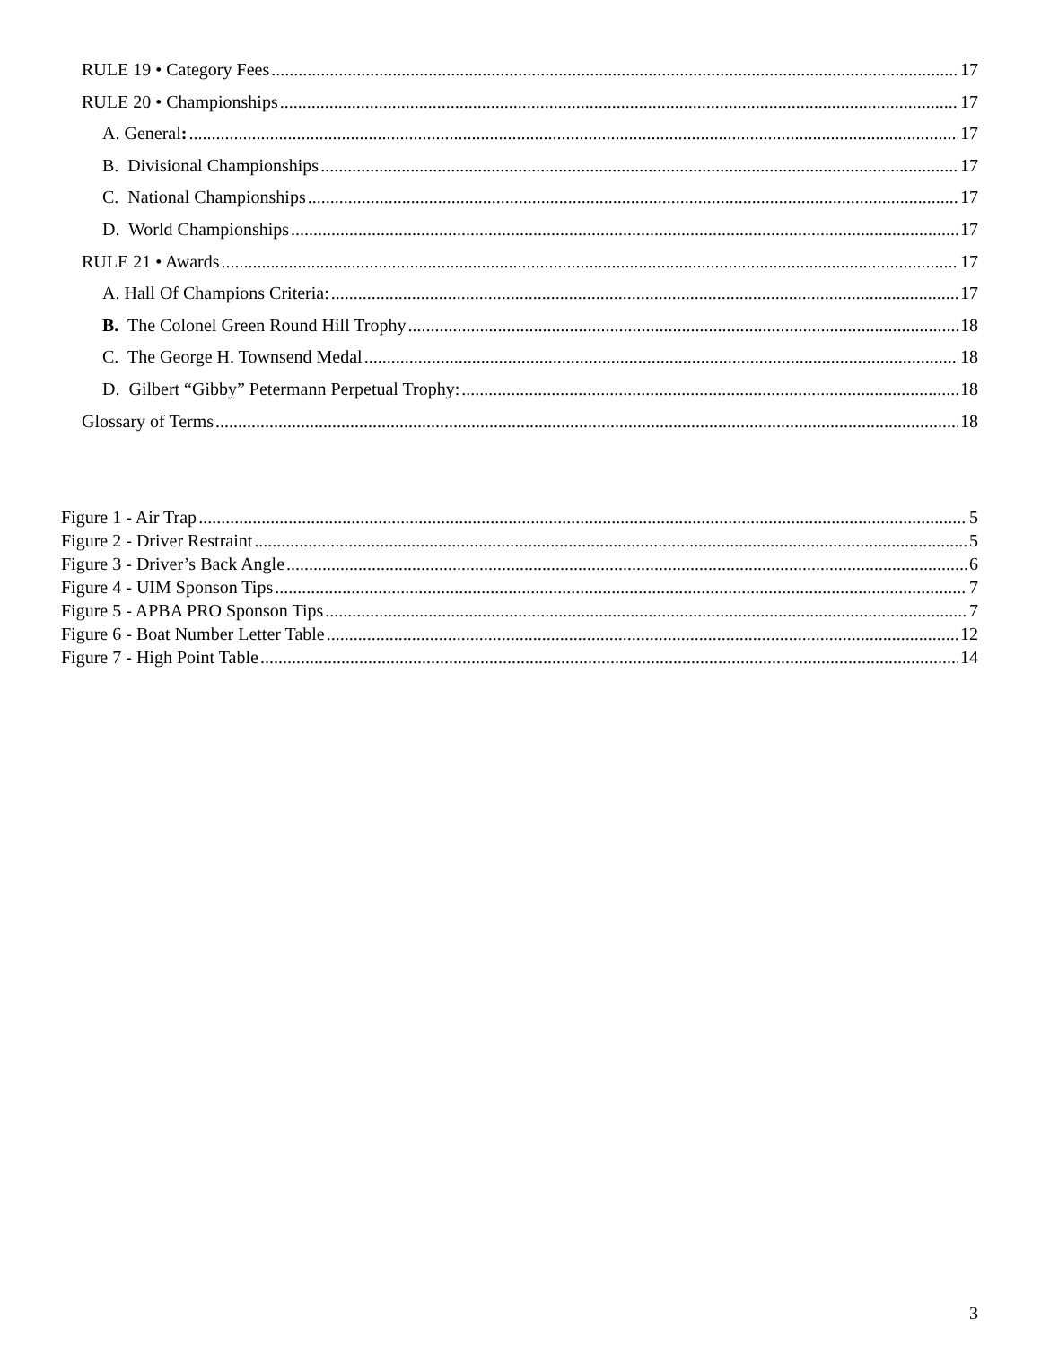RULE 19 • Category Fees 17
RULE 20 • Championships 17
A. General: 17
B. Divisional Championships 17
C. National Championships 17
D. World Championships 17
RULE 21 • Awards 17
A. Hall Of Champions Criteria: 17
B. The Colonel Green Round Hill Trophy 18
C. The George H. Townsend Medal 18
D. Gilbert “Gibby” Petermann Perpetual Trophy: 18
Glossary of Terms 18
Figure 1 - Air Trap 5
Figure 2 - Driver Restraint 5
Figure 3 - Driver’s Back Angle 6
Figure 4 - UIM Sponson Tips 7
Figure 5 - APBA PRO Sponson Tips 7
Figure 6 - Boat Number Letter Table 12
Figure 7 - High Point Table 14
3